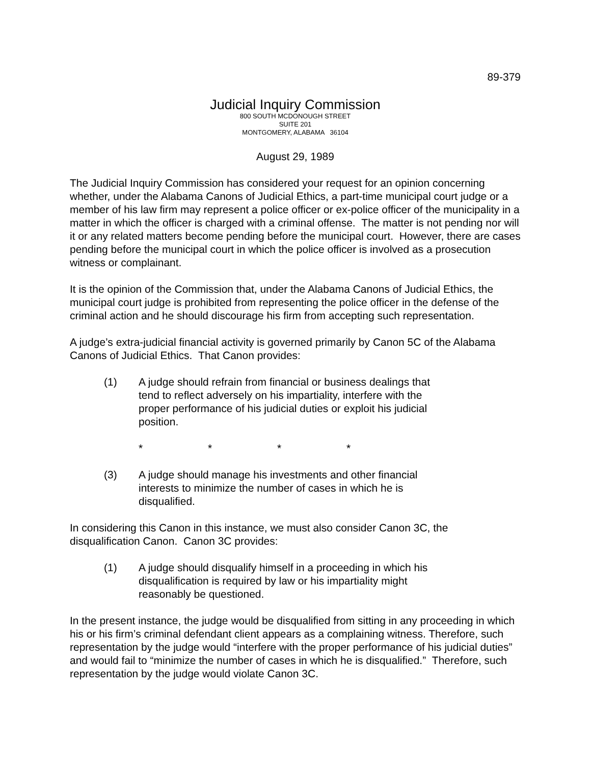89-379
Judicial Inquiry Commission
800 SOUTH MCDONOUGH STREET
SUITE 201
MONTGOMERY, ALABAMA 36104
August 29, 1989
The Judicial Inquiry Commission has considered your request for an opinion concerning whether, under the Alabama Canons of Judicial Ethics, a part-time municipal court judge or a member of his law firm may represent a police officer or ex-police officer of the municipality in a matter in which the officer is charged with a criminal offense. The matter is not pending nor will it or any related matters become pending before the municipal court. However, there are cases pending before the municipal court in which the police officer is involved as a prosecution witness or complainant.
It is the opinion of the Commission that, under the Alabama Canons of Judicial Ethics, the municipal court judge is prohibited from representing the police officer in the defense of the criminal action and he should discourage his firm from accepting such representation.
A judge’s extra-judicial financial activity is governed primarily by Canon 5C of the Alabama Canons of Judicial Ethics. That Canon provides:
(1) A judge should refrain from financial or business dealings that tend to reflect adversely on his impartiality, interfere with the proper performance of his judicial duties or exploit his judicial position.
* * * *
(3) A judge should manage his investments and other financial interests to minimize the number of cases in which he is disqualified.
In considering this Canon in this instance, we must also consider Canon 3C, the disqualification Canon. Canon 3C provides:
(1) A judge should disqualify himself in a proceeding in which his disqualification is required by law or his impartiality might reasonably be questioned.
In the present instance, the judge would be disqualified from sitting in any proceeding in which his or his firm’s criminal defendant client appears as a complaining witness. Therefore, such representation by the judge would “interfere with the proper performance of his judicial duties” and would fail to “minimize the number of cases in which he is disqualified.” Therefore, such representation by the judge would violate Canon 3C.